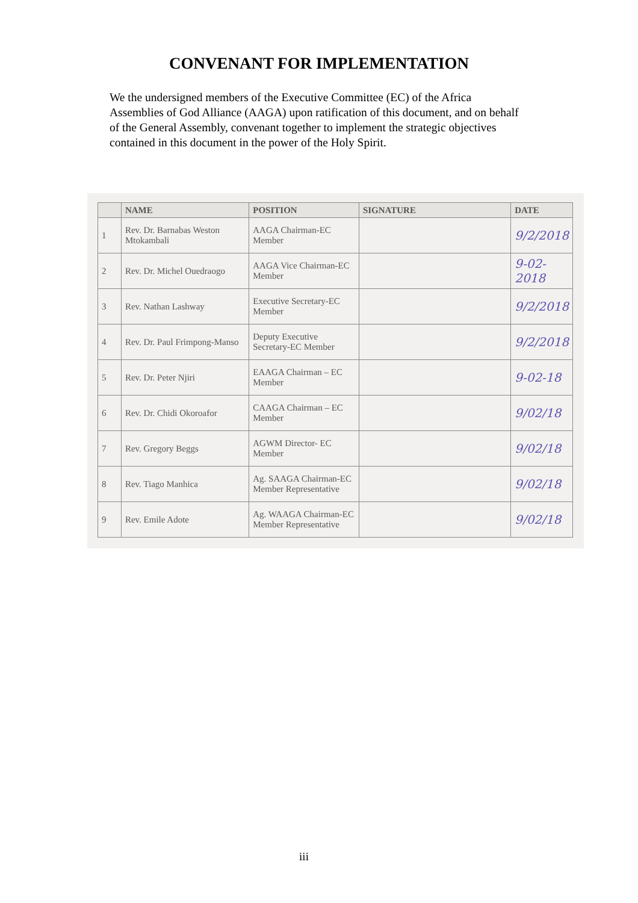CONVENANT FOR IMPLEMENTATION
We the undersigned members of the Executive Committee (EC) of the Africa Assemblies of God Alliance (AAGA) upon ratification of this document, and on behalf of the General Assembly, convenant together to implement the strategic objectives contained in this document in the power of the Holy Spirit.
| | NAME | POSITION | SIGNATURE | DATE |
| --- | --- | --- | --- | --- |
| 1 | Rev. Dr. Barnabas Weston Mtokambali | AAGA Chairman-EC Member | | 9/2/2018 |
| 2 | Rev. Dr. Michel Ouedraogo | AAGA Vice Chairman-EC Member | | 9-02-2018 |
| 3 | Rev. Nathan Lashway | Executive Secretary-EC Member | | 9/2/2018 |
| 4 | Rev. Dr. Paul Frimpong-Manso | Deputy Executive Secretary-EC Member | | 9/2/2018 |
| 5 | Rev. Dr. Peter Njiri | EAAGA Chairman – EC Member | | 9-02-18 |
| 6 | Rev. Dr. Chidi Okoroafor | CAAGA Chairman – EC Member | | 9/02/18 |
| 7 | Rev. Gregory Beggs | AGWM Director- EC Member | | 9/02/18 |
| 8 | Rev. Tiago Manhica | Ag. SAAGA Chairman-EC Member Representative | | 9/02/18 |
| 9 | Rev. Emile Adote | Ag. WAAGA Chairman-EC Member Representative | | 9/02/18 |
iii